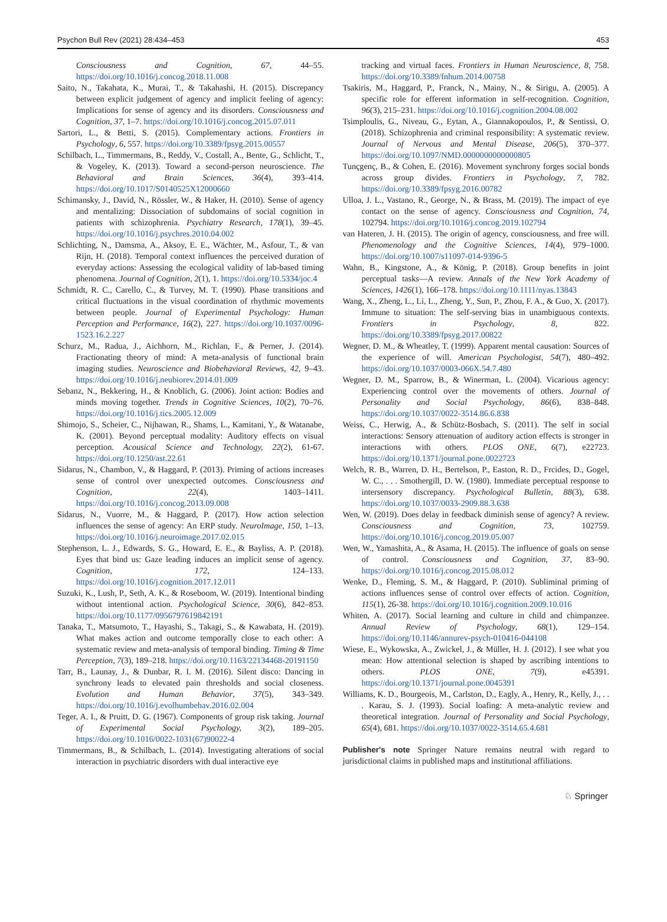Psychon Bull Rev (2021) 28:434–453 453
Consciousness and Cognition, 67, 44–55. https://doi.org/10.1016/j.concog.2018.11.008
Saito, N., Takahata, K., Murai, T., & Takahashi, H. (2015). Discrepancy between explicit judgement of agency and implicit feeling of agency: Implications for sense of agency and its disorders. Consciousness and Cognition, 37, 1–7. https://doi.org/10.1016/j.concog.2015.07.011
Sartori, L., & Betti, S. (2015). Complementary actions. Frontiers in Psychology, 6, 557. https://doi.org/10.3389/fpsyg.2015.00557
Schilbach, L., Timmermans, B., Reddy, V., Costall, A., Bente, G., Schlicht, T., & Vogeley, K. (2013). Toward a second-person neuroscience. The Behavioral and Brain Sciences, 36(4), 393–414. https://doi.org/10.1017/S0140525X12000660
Schimansky, J., David, N., Rössler, W., & Haker, H. (2010). Sense of agency and mentalizing: Dissociation of subdomains of social cognition in patients with schizophrenia. Psychiatry Research, 178(1), 39–45. https://doi.org/10.1016/j.psychres.2010.04.002
Schlichting, N., Damsma, A., Aksoy, E. E., Wächter, M., Asfour, T., & van Rijn, H. (2018). Temporal context influences the perceived duration of everyday actions: Assessing the ecological validity of lab-based timing phenomena. Journal of Cognition, 2(1), 1. https://doi.org/10.5334/joc.4
Schmidt, R. C., Carello, C., & Turvey, M. T. (1990). Phase transitions and critical fluctuations in the visual coordination of rhythmic movements between people. Journal of Experimental Psychology: Human Perception and Performance, 16(2), 227. https://doi.org/10.1037/0096-1523.16.2.227
Schurz, M., Radua, J., Aichhorn, M., Richlan, F., & Perner, J. (2014). Fractionating theory of mind: A meta-analysis of functional brain imaging studies. Neuroscience and Biobehavioral Reviews, 42, 9–43. https://doi.org/10.1016/j.neubiorev.2014.01.009
Sebanz, N., Bekkering, H., & Knoblich, G. (2006). Joint action: Bodies and minds moving together. Trends in Cognitive Sciences, 10(2), 70–76. https://doi.org/10.1016/j.tics.2005.12.009
Shimojo, S., Scheier, C., Nijhawan, R., Shams, L., Kamitani, Y., & Watanabe, K. (2001). Beyond perceptual modality: Auditory effects on visual perception. Acousical Science and Technology, 22(2), 61-67. https://doi.org/10.1250/ast.22.61
Sidarus, N., Chambon, V., & Haggard, P. (2013). Priming of actions increases sense of control over unexpected outcomes. Consciousness and Cognition, 22(4), 1403–1411. https://doi.org/10.1016/j.concog.2013.09.008
Sidarus, N., Vuorre, M., & Haggard, P. (2017). How action selection influences the sense of agency: An ERP study. NeuroImage, 150, 1–13. https://doi.org/10.1016/j.neuroimage.2017.02.015
Stephenson, L. J., Edwards, S. G., Howard, E. E., & Bayliss, A. P. (2018). Eyes that bind us: Gaze leading induces an implicit sense of agency. Cognition, 172, 124–133. https://doi.org/10.1016/j.cognition.2017.12.011
Suzuki, K., Lush, P., Seth, A. K., & Roseboom, W. (2019). Intentional binding without intentional action. Psychological Science, 30(6), 842–853. https://doi.org/10.1177/0956797619842191
Tanaka, T., Matsumoto, T., Hayashi, S., Takagi, S., & Kawabata, H. (2019). What makes action and outcome temporally close to each other: A systematic review and meta-analysis of temporal binding. Timing & Time Perception, 7(3), 189–218. https://doi.org/10.1163/22134468-20191150
Tarr, B., Launay, J., & Dunbar, R. I. M. (2016). Silent disco: Dancing in synchrony leads to elevated pain thresholds and social closeness. Evolution and Human Behavior, 37(5), 343–349. https://doi.org/10.1016/j.evolhumbehav.2016.02.004
Teger, A. I., & Pruitt, D. G. (1967). Components of group risk taking. Journal of Experimental Social Psychology, 3(2), 189–205. https://doi.org/10.1016/0022-1031(67)90022-4
Timmermans, B., & Schilbach, L. (2014). Investigating alterations of social interaction in psychiatric disorders with dual interactive eye
tracking and virtual faces. Frontiers in Human Neuroscience, 8, 758. https://doi.org/10.3389/fnhum.2014.00758
Tsakiris, M., Haggard, P., Franck, N., Mainy, N., & Sirigu, A. (2005). A specific role for efferent information in self-recognition. Cognition, 96(3), 215–231. https://doi.org/10.1016/j.cognition.2004.08.002
Tsimploulis, G., Niveau, G., Eytan, A., Giannakopoulos, P., & Sentissi, O. (2018). Schizophrenia and criminal responsibility: A systematic review. Journal of Nervous and Mental Disease, 206(5), 370–377. https://doi.org/10.1097/NMD.0000000000000805
Tunçgenç, B., & Cohen, E. (2016). Movement synchrony forges social bonds across group divides. Frontiers in Psychology, 7, 782. https://doi.org/10.3389/fpsyg.2016.00782
Ulloa, J. L., Vastano, R., George, N., & Brass, M. (2019). The impact of eye contact on the sense of agency. Consciousness and Cognition, 74, 102794. https://doi.org/10.1016/j.concog.2019.102794
van Hateren, J. H. (2015). The origin of agency, consciousness, and free will. Phenomenology and the Cognitive Sciences, 14(4), 979–1000. https://doi.org/10.1007/s11097-014-9396-5
Wahn, B., Kingstone, A., & König, P. (2018). Group benefits in joint perceptual tasks—A review. Annals of the New York Academy of Sciences, 1426(1), 166–178. https://doi.org/10.1111/nyas.13843
Wang, X., Zheng, L., Li, L., Zheng, Y., Sun, P., Zhou, F. A., & Guo, X. (2017). Immune to situation: The self-serving bias in unambiguous contexts. Frontiers in Psychology, 8, 822. https://doi.org/10.3389/fpsyg.2017.00822
Wegner, D. M., & Wheatley, T. (1999). Apparent mental causation: Sources of the experience of will. American Psychologist, 54(7), 480–492. https://doi.org/10.1037/0003-066X.54.7.480
Wegner, D. M., Sparrow, B., & Winerman, L. (2004). Vicarious agency: Experiencing control over the movements of others. Journal of Personality and Social Psychology, 86(6), 838–848. https://doi.org/10.1037/0022-3514.86.6.838
Weiss, C., Herwig, A., & Schütz-Bosbach, S. (2011). The self in social interactions: Sensory attenuation of auditory action effects is stronger in interactions with others. PLOS ONE, 6(7), e22723. https://doi.org/10.1371/journal.pone.0022723
Welch, R. B., Warren, D. H., Bertelson, P., Easton, R. D., Frcides, D., Gogel, W. C., . . . Smothergill, D. W. (1980). Immediate perceptual response to intersensory discrepancy. Psychological Bulletin, 88(3), 638. https://doi.org/10.1037/0033-2909.88.3.638
Wen, W. (2019). Does delay in feedback diminish sense of agency? A review. Consciousness and Cognition, 73, 102759. https://doi.org/10.1016/j.concog.2019.05.007
Wen, W., Yamashita, A., & Asama, H. (2015). The influence of goals on sense of control. Consciousness and Cognition, 37, 83–90. https://doi.org/10.1016/j.concog.2015.08.012
Wenke, D., Fleming, S. M., & Haggard, P. (2010). Subliminal priming of actions influences sense of control over effects of action. Cognition, 115(1), 26-38. https://doi.org/10.1016/j.cognition.2009.10.016
Whiten, A. (2017). Social learning and culture in child and chimpanzee. Annual Review of Psychology, 68(1), 129–154. https://doi.org/10.1146/annurev-psych-010416-044108
Wiese, E., Wykowska, A., Zwickel, J., & Müller, H. J. (2012). I see what you mean: How attentional selection is shaped by ascribing intentions to others. PLOS ONE, 7(9), e45391. https://doi.org/10.1371/journal.pone.0045391
Williams, K. D., Bourgeois, M., Carlston, D., Eagly, A., Henry, R., Kelly, J., . . . Karau, S. J. (1993). Social loafing: A meta-analytic review and theoretical integration. Journal of Personality and Social Psychology, 65(4), 681. https://doi.org/10.1037/0022-3514.65.4.681
Publisher's note Springer Nature remains neutral with regard to jurisdictional claims in published maps and institutional affiliations.
♘ Springer